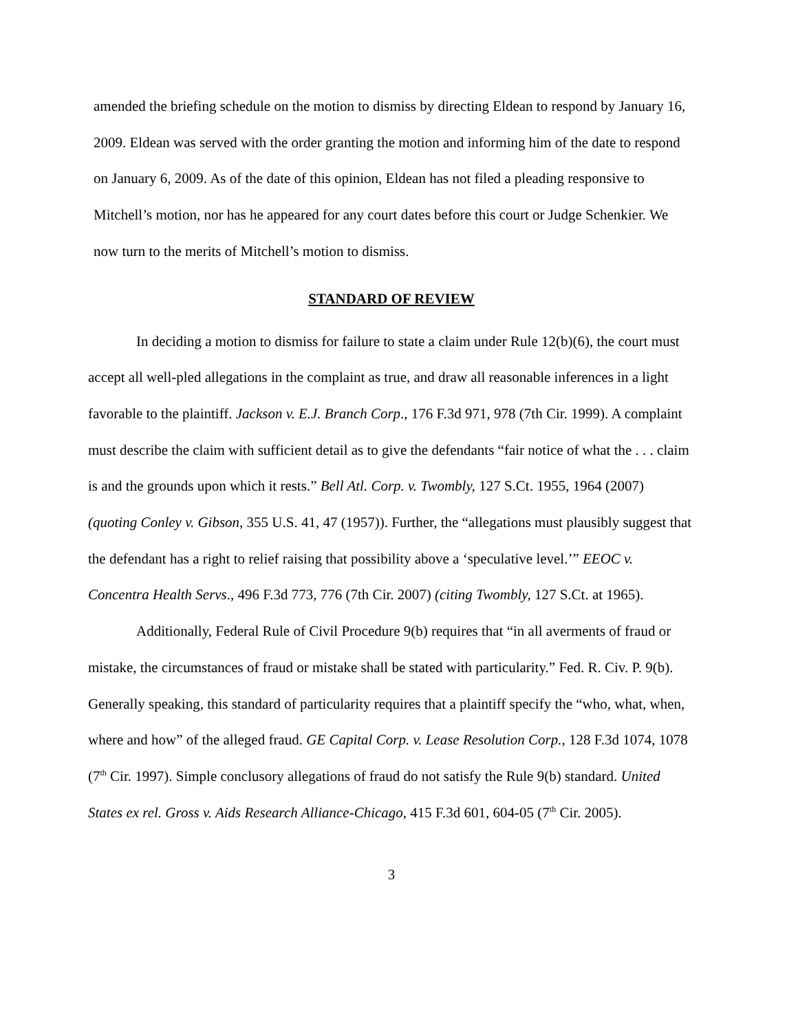amended the briefing schedule on the motion to dismiss by directing Eldean to respond by January 16, 2009. Eldean was served with the order granting the motion and informing him of the date to respond on January 6, 2009. As of the date of this opinion, Eldean has not filed a pleading responsive to Mitchell’s motion, nor has he appeared for any court dates before this court or Judge Schenkier. We now turn to the merits of Mitchell’s motion to dismiss.
STANDARD OF REVIEW
In deciding a motion to dismiss for failure to state a claim under Rule 12(b)(6), the court must accept all well-pled allegations in the complaint as true, and draw all reasonable inferences in a light favorable to the plaintiff. Jackson v. E.J. Branch Corp., 176 F.3d 971, 978 (7th Cir. 1999). A complaint must describe the claim with sufficient detail as to give the defendants “fair notice of what the . . . claim is and the grounds upon which it rests.” Bell Atl. Corp. v. Twombly, 127 S.Ct. 1955, 1964 (2007) (quoting Conley v. Gibson, 355 U.S. 41, 47 (1957)). Further, the “allegations must plausibly suggest that the defendant has a right to relief raising that possibility above a ‘speculative level.’” EEOC v. Concentra Health Servs., 496 F.3d 773, 776 (7th Cir. 2007) (citing Twombly, 127 S.Ct. at 1965).
Additionally, Federal Rule of Civil Procedure 9(b) requires that “in all averments of fraud or mistake, the circumstances of fraud or mistake shall be stated with particularity.” Fed. R. Civ. P. 9(b). Generally speaking, this standard of particularity requires that a plaintiff specify the “who, what, when, where and how” of the alleged fraud. GE Capital Corp. v. Lease Resolution Corp., 128 F.3d 1074, 1078 (7<sup>th</sup> Cir. 1997). Simple conclusory allegations of fraud do not satisfy the Rule 9(b) standard. United States ex rel. Gross v. Aids Research Alliance-Chicago, 415 F.3d 601, 604-05 (7<sup>th</sup> Cir. 2005).
3